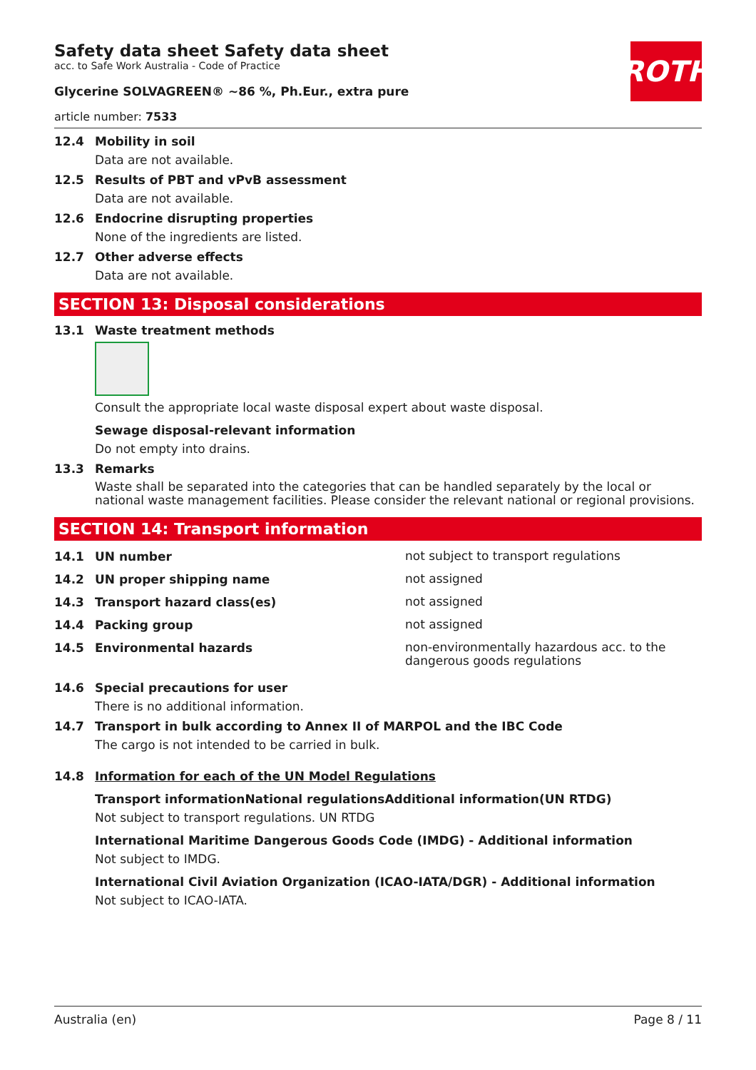ROTH
Safety data sheet Safety data sheet
acc. to Safe Work Australia - Code of Practice
Glycerine SOLVAGREEN® ~86 %, Ph.Eur., extra pure
article number: 7533
12.4 Mobility in soil
Data are not available.
12.5 Results of PBT and vPvB assessment
Data are not available.
12.6 Endocrine disrupting properties
None of the ingredients are listed.
12.7 Other adverse effects
Data are not available.
SECTION 13: Disposal considerations
13.1 Waste treatment methods
Consult the appropriate local waste disposal expert about waste disposal.
Sewage disposal-relevant information
Do not empty into drains.
13.3 Remarks
Waste shall be separated into the categories that can be handled separately by the local or national waste management facilities. Please consider the relevant national or regional provisions.
SECTION 14: Transport information
14.1 UN number
not subject to transport regulations
14.2 UN proper shipping name
not assigned
14.3 Transport hazard class(es)
not assigned
14.4 Packing group
not assigned
14.5 Environmental hazards
non-environmentally hazardous acc. to the dangerous goods regulations
14.6 Special precautions for user
There is no additional information.
14.7 Transport in bulk according to Annex II of MARPOL and the IBC Code
The cargo is not intended to be carried in bulk.
14.8 Information for each of the UN Model Regulations
Transport informationNational regulationsAdditional information(UN RTDG)
Not subject to transport regulations. UN RTDG
International Maritime Dangerous Goods Code (IMDG) - Additional information
Not subject to IMDG.
International Civil Aviation Organization (ICAO-IATA/DGR) - Additional information
Not subject to ICAO-IATA.
Australia (en) Page 8 / 11